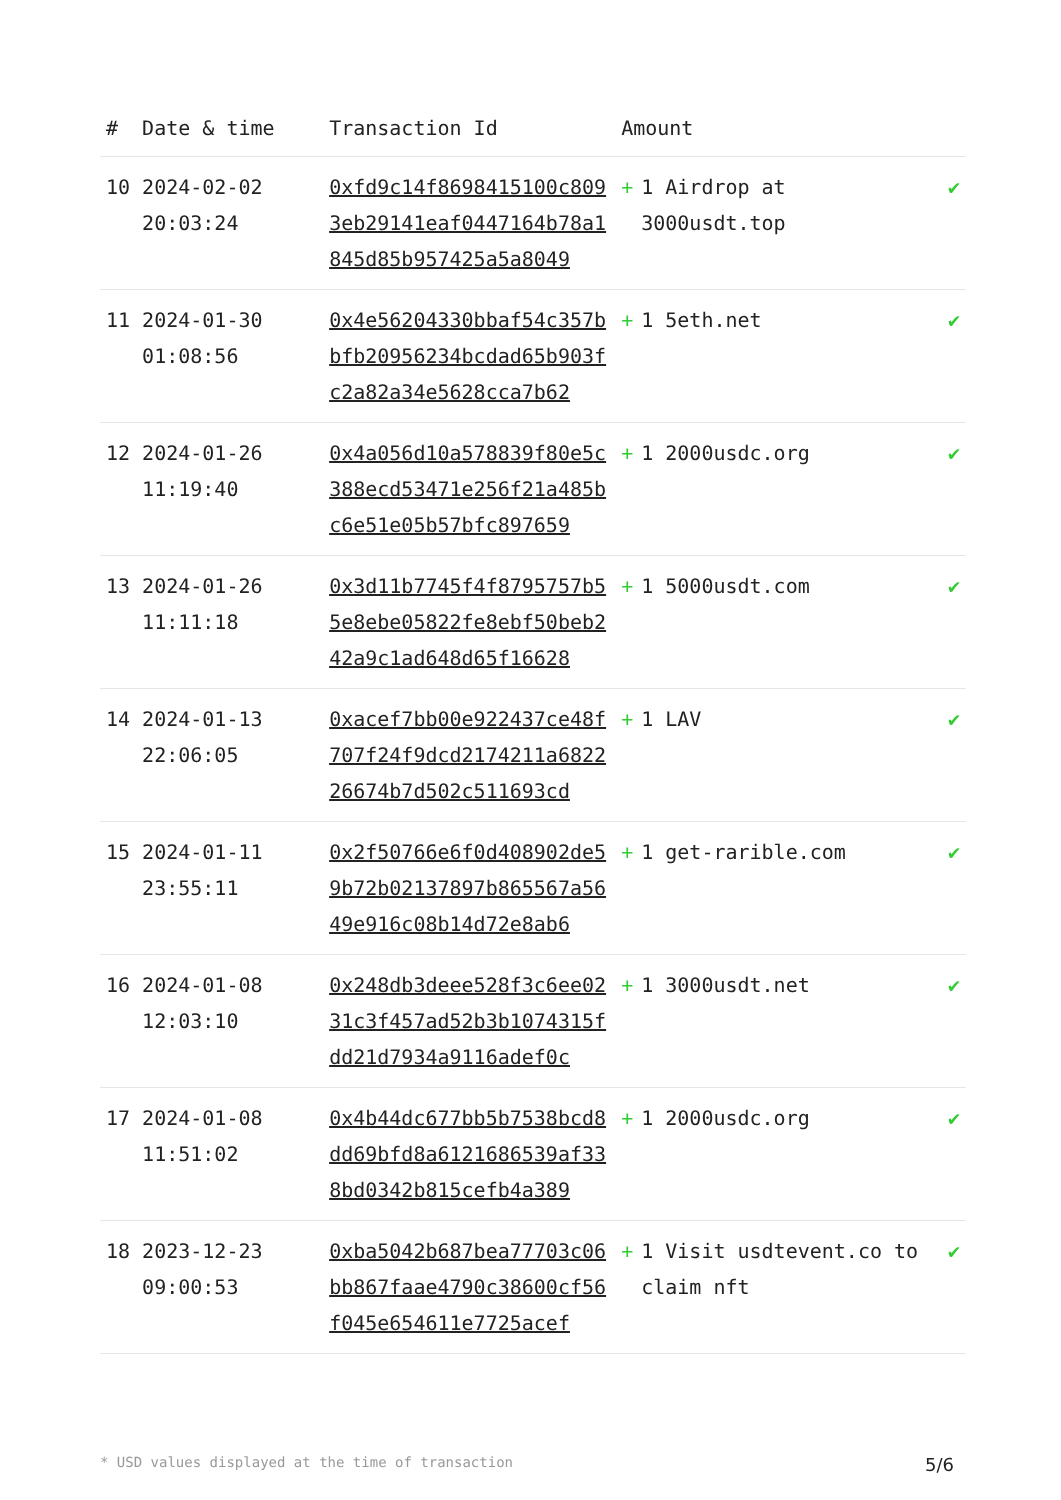| # | Date & time | Transaction Id | Amount | |
| --- | --- | --- | --- | --- |
| 10 | 2024-02-02 20:03:24 | 0xfd9c14f8698415100c8093eb29141eaf0447164b78a1845d85b957425a5a8049 | + 1 Airdrop at 3000usdt.top | ✔ |
| 11 | 2024-01-30 01:08:56 | 0x4e56204330bbaf54c357bbfb20956234bcdad65b903fc2a82a34e5628cca7b62 | + 1 5eth.net | ✔ |
| 12 | 2024-01-26 11:19:40 | 0x4a056d10a578839f80e5c388ecd53471e256f21a485bc6e51e05b57bfc897659 | + 1 2000usdc.org | ✔ |
| 13 | 2024-01-26 11:11:18 | 0x3d11b7745f4f8795757b55e8ebe05822fe8ebf50beb242a9c1ad648d65f16628 | + 1 5000usdt.com | ✔ |
| 14 | 2024-01-13 22:06:05 | 0xacef7bb00e922437ce48f707f24f9dcd2174211a682226674b7d502c511693cd | + 1 LAV | ✔ |
| 15 | 2024-01-11 23:55:11 | 0x2f50766e6f0d408902de59b72b02137897b865567a5649e916c08b14d72e8ab6 | + 1 get-rarible.com | ✔ |
| 16 | 2024-01-08 12:03:10 | 0x248db3deee528f3c6ee0231c3f457ad52b3b1074315fdd21d7934a9116adef0c | + 1 3000usdt.net | ✔ |
| 17 | 2024-01-08 11:51:02 | 0x4b44dc677bb5b7538bcd8dd69bfd8a6121686539af338bd0342b815cefb4a389 | + 1 2000usdc.org | ✔ |
| 18 | 2023-12-23 09:00:53 | 0xba5042b687bea77703c06bb867faae4790c38600cf56f045e654611e7725acef | + 1 Visit usdtevent.co to claim nft | ✔ |
* USD values displayed at the time of transaction 5/6